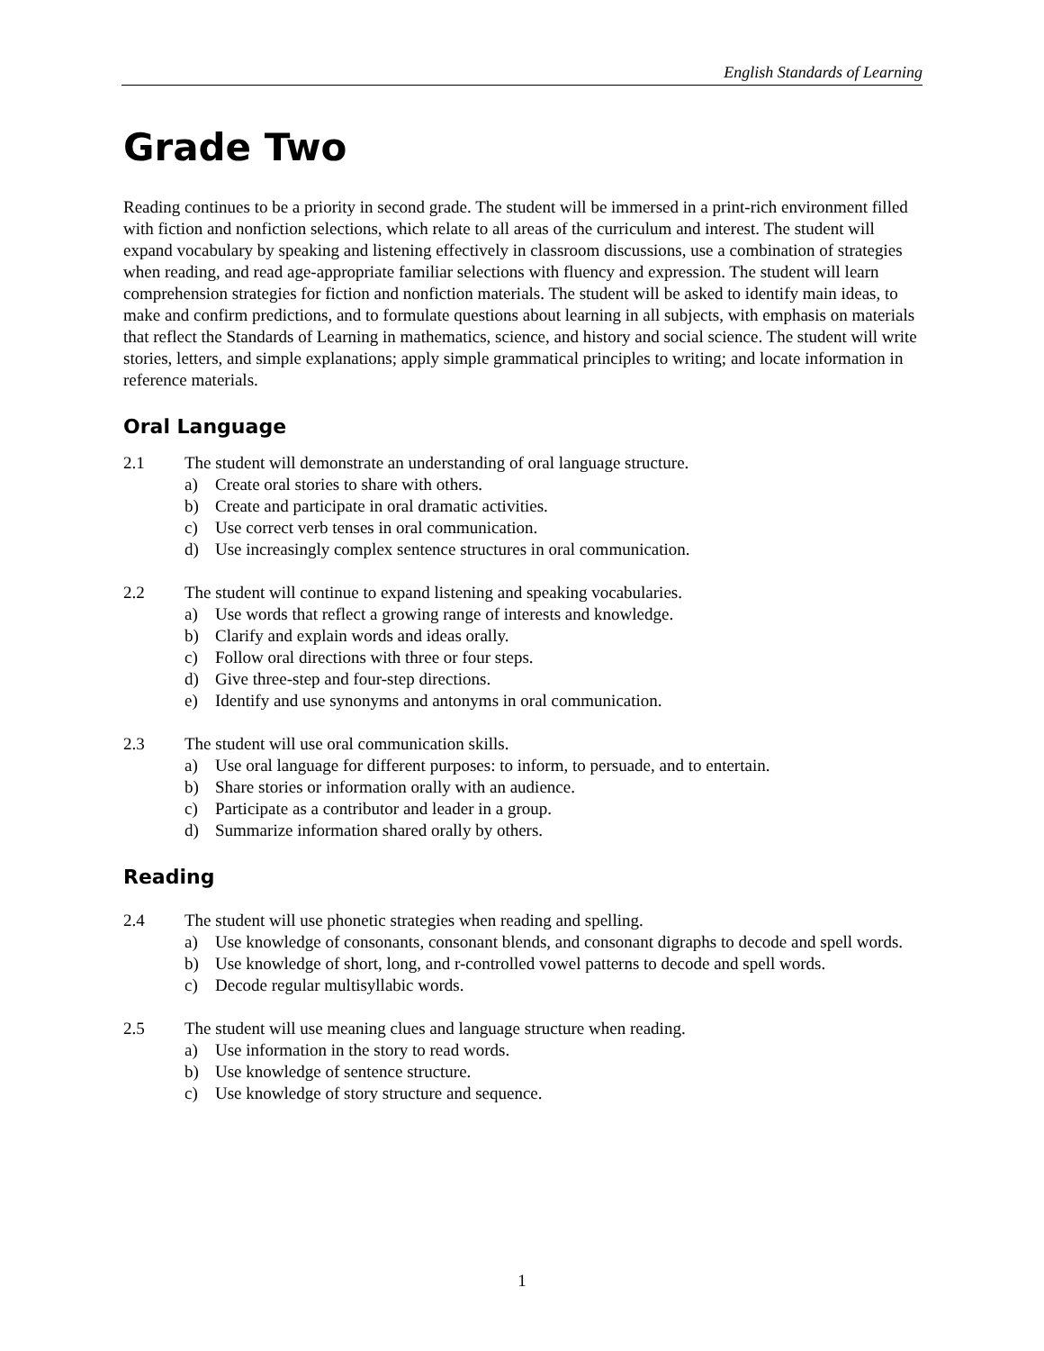English Standards of Learning
Grade Two
Reading continues to be a priority in second grade. The student will be immersed in a print-rich environment filled with fiction and nonfiction selections, which relate to all areas of the curriculum and interest. The student will expand vocabulary by speaking and listening effectively in classroom discussions, use a combination of strategies when reading, and read age-appropriate familiar selections with fluency and expression. The student will learn comprehension strategies for fiction and nonfiction materials. The student will be asked to identify main ideas, to make and confirm predictions, and to formulate questions about learning in all subjects, with emphasis on materials that reflect the Standards of Learning in mathematics, science, and history and social science. The student will write stories, letters, and simple explanations; apply simple grammatical principles to writing; and locate information in reference materials.
Oral Language
2.1 The student will demonstrate an understanding of oral language structure.
a) Create oral stories to share with others.
b) Create and participate in oral dramatic activities.
c) Use correct verb tenses in oral communication.
d) Use increasingly complex sentence structures in oral communication.
2.2 The student will continue to expand listening and speaking vocabularies.
a) Use words that reflect a growing range of interests and knowledge.
b) Clarify and explain words and ideas orally.
c) Follow oral directions with three or four steps.
d) Give three-step and four-step directions.
e) Identify and use synonyms and antonyms in oral communication.
2.3 The student will use oral communication skills.
a) Use oral language for different purposes: to inform, to persuade, and to entertain.
b) Share stories or information orally with an audience.
c) Participate as a contributor and leader in a group.
d) Summarize information shared orally by others.
Reading
2.4 The student will use phonetic strategies when reading and spelling.
a) Use knowledge of consonants, consonant blends, and consonant digraphs to decode and spell words.
b) Use knowledge of short, long, and r-controlled vowel patterns to decode and spell words.
c) Decode regular multisyllabic words.
2.5 The student will use meaning clues and language structure when reading.
a) Use information in the story to read words.
b) Use knowledge of sentence structure.
c) Use knowledge of story structure and sequence.
1